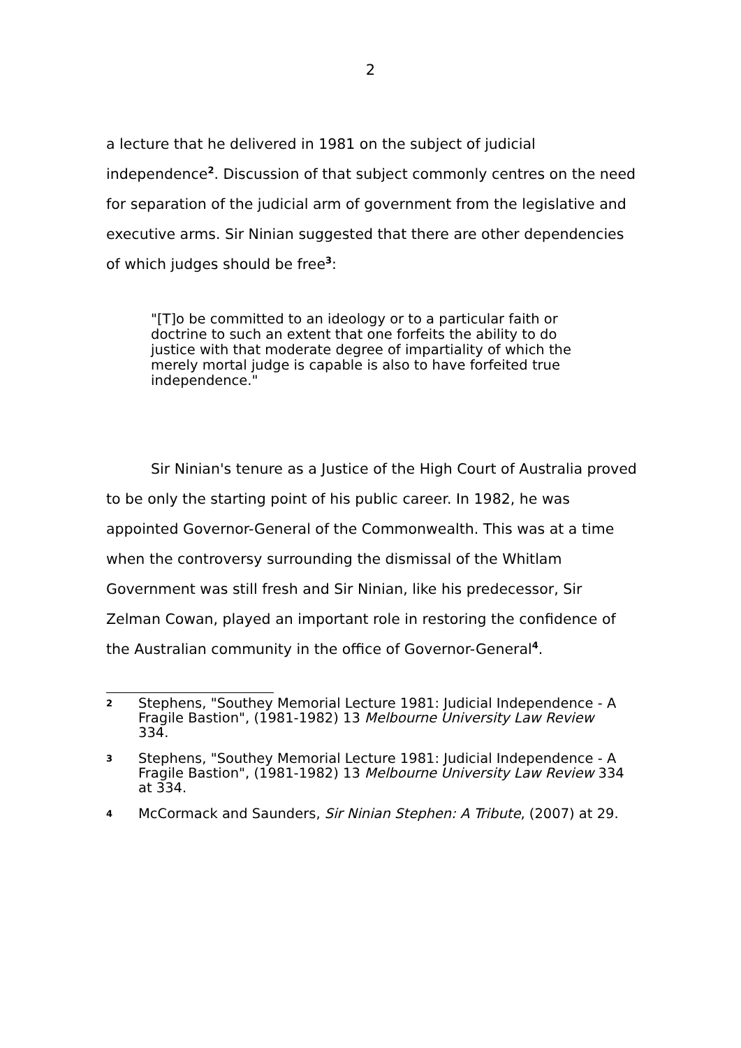2
a lecture that he delivered in 1981 on the subject of judicial independence<sup>2</sup>. Discussion of that subject commonly centres on the need for separation of the judicial arm of government from the legislative and executive arms. Sir Ninian suggested that there are other dependencies of which judges should be free<sup>3</sup>:
"[T]o be committed to an ideology or to a particular faith or doctrine to such an extent that one forfeits the ability to do justice with that moderate degree of impartiality of which the merely mortal judge is capable is also to have forfeited true independence."
Sir Ninian's tenure as a Justice of the High Court of Australia proved to be only the starting point of his public career. In 1982, he was appointed Governor-General of the Commonwealth. This was at a time when the controversy surrounding the dismissal of the Whitlam Government was still fresh and Sir Ninian, like his predecessor, Sir Zelman Cowan, played an important role in restoring the confidence of the Australian community in the office of Governor-General<sup>4</sup>.
2 Stephens, "Southey Memorial Lecture 1981: Judicial Independence - A Fragile Bastion", (1981-1982) 13 Melbourne University Law Review 334.
3 Stephens, "Southey Memorial Lecture 1981: Judicial Independence - A Fragile Bastion", (1981-1982) 13 Melbourne University Law Review 334 at 334.
4 McCormack and Saunders, Sir Ninian Stephen: A Tribute, (2007) at 29.